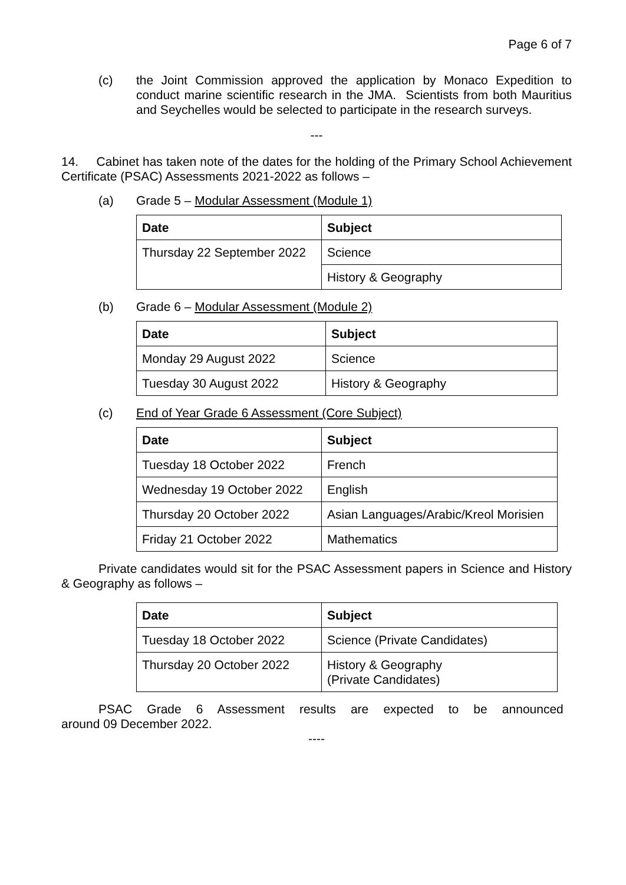Page 6 of 7
(c) the Joint Commission approved the application by Monaco Expedition to conduct marine scientific research in the JMA. Scientists from both Mauritius and Seychelles would be selected to participate in the research surveys.
---
14. Cabinet has taken note of the dates for the holding of the Primary School Achievement Certificate (PSAC) Assessments 2021-2022 as follows –
(a) Grade 5 – Modular Assessment (Module 1)
| Date | Subject |
| --- | --- |
| Thursday 22 September 2022 | Science |
| | History & Geography |
(b) Grade 6 – Modular Assessment (Module 2)
| Date | Subject |
| --- | --- |
| Monday 29 August 2022 | Science |
| Tuesday 30 August 2022 | History & Geography |
(c) End of Year Grade 6 Assessment (Core Subject)
| Date | Subject |
| --- | --- |
| Tuesday 18 October 2022 | French |
| Wednesday 19 October 2022 | English |
| Thursday 20 October 2022 | Asian Languages/Arabic/Kreol Morisien |
| Friday 21 October 2022 | Mathematics |
Private candidates would sit for the PSAC Assessment papers in Science and History & Geography as follows –
| Date | Subject |
| --- | --- |
| Tuesday 18 October 2022 | Science (Private Candidates) |
| Thursday 20 October 2022 | History & Geography (Private Candidates) |
PSAC Grade 6 Assessment results are expected to be announced around 09 December 2022.
----